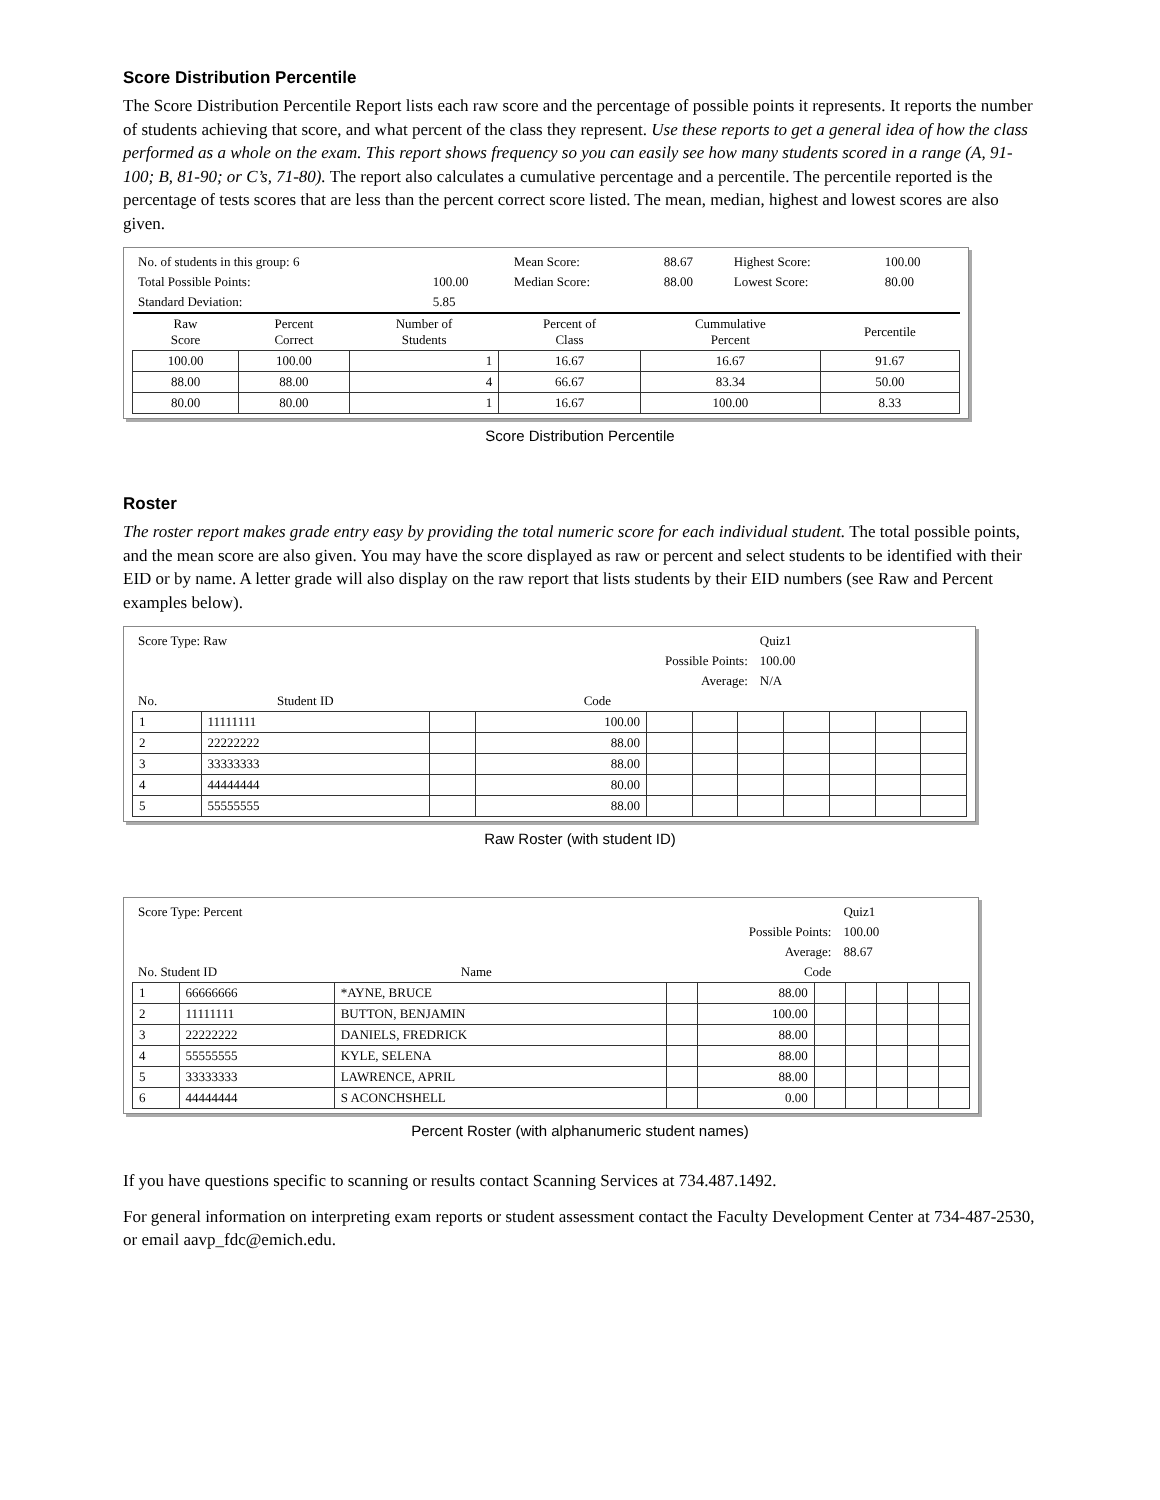Score Distribution Percentile
The Score Distribution Percentile Report lists each raw score and the percentage of possible points it represents. It reports the number of students achieving that score, and what percent of the class they represent. Use these reports to get a general idea of how the class performed as a whole on the exam. This report shows frequency so you can easily see how many students scored in a range (A, 91-100; B, 81-90; or C’s, 71-80). The report also calculates a cumulative percentage and a percentile. The percentile reported is the percentage of tests scores that are less than the percent correct score listed. The mean, median, highest and lowest scores are also given.
| No. of students in this group: 6 | | Mean Score: | 88.67 | Highest Score: | 100.00 |
| Total Possible Points: | 100.00 | Median Score: | 88.00 | Lowest Score: | 80.00 |
| Standard Deviation: | 5.85 | | | | |
| Raw Score | Percent Correct | Number of Students | Percent of Class | Cummulative Percent | Percentile |
| --- | --- | --- | --- | --- | --- |
| 100.00 | 100.00 | 1 | 16.67 | 16.67 | 91.67 |
| 88.00 | 88.00 | 4 | 66.67 | 83.34 | 50.00 |
| 80.00 | 80.00 | 1 | 16.67 | 100.00 | 8.33 |
Score Distribution Percentile
Roster
The roster report makes grade entry easy by providing the total numeric score for each individual student. The total possible points, and the mean score are also given. You may have the score displayed as raw or percent and select students to be identified with their EID or by name. A letter grade will also display on the raw report that lists students by their EID numbers (see Raw and Percent examples below).
| Score Type: Raw | | | Quiz1 |
| Possible Points: | | | 100.00 |
| Average: | | | N/A |
| No. | Student ID | Code | |
| 1 | 11111111 | | 100.00 | | | | | | | |
| 2 | 22222222 | | 88.00 | | | | | | | |
| 3 | 33333333 | | 88.00 | | | | | | | |
| 4 | 44444444 | | 80.00 | | | | | | | |
| 5 | 55555555 | | 88.00 | | | | | | | |
Raw Roster (with student ID)
| Score Type: Percent | | | Quiz1 |
| | | Possible Points: | 100.00 |
| | | Average: | 88.67 |
| No. Student ID | Name | Code | |
| 1 | 66666666 | *AYNE, BRUCE | | 88.00 | | | | | |
| 2 | 11111111 | BUTTON, BENJAMIN | | 100.00 | | | | | |
| 3 | 22222222 | DANIELS, FREDRICK | | 88.00 | | | | | |
| 4 | 55555555 | KYLE, SELENA | | 88.00 | | | | | |
| 5 | 33333333 | LAWRENCE, APRIL | | 88.00 | | | | | |
| 6 | 44444444 | S ACONCHSHELL | | 0.00 | | | | | |
Percent Roster (with alphanumeric student names)
If you have questions specific to scanning or results contact Scanning Services at 734.487.1492.
For general information on interpreting exam reports or student assessment contact the Faculty Development Center at 734-487-2530, or email aavp_fdc@emich.edu.